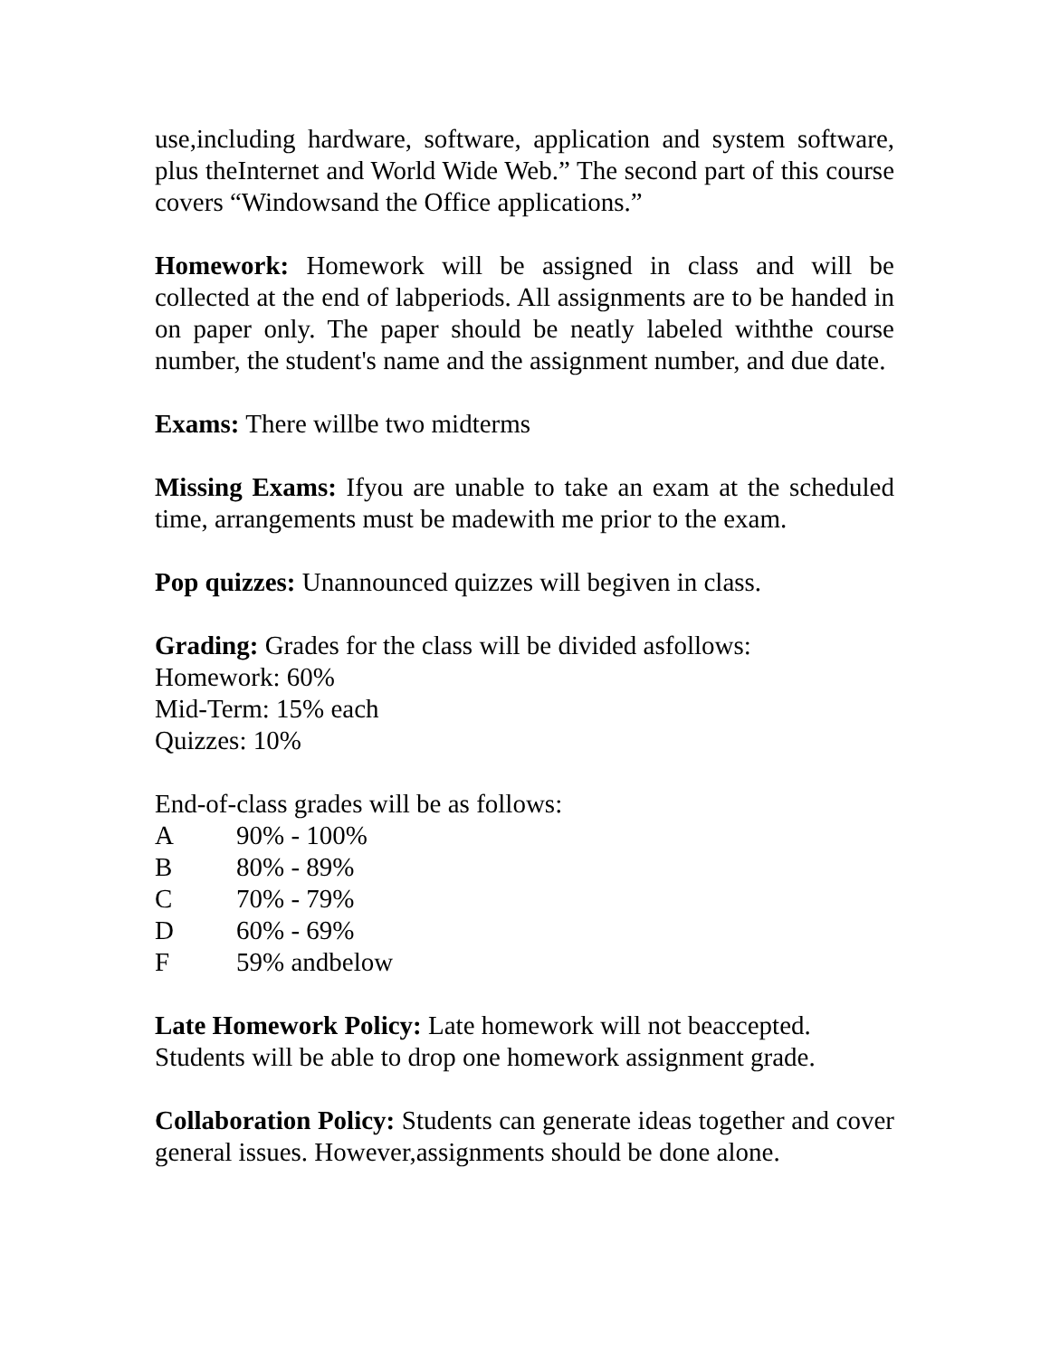use,including hardware, software, application and system software, plus theInternet and World Wide Web.” The second part of this course covers “Windowsand the Office applications.”
Homework: Homework will be assigned in class and will be collected at the end of labperiods. All assignments are to be handed in on paper only. The paper should be neatly labeled withthe course number, the student's name and the assignment number, and due date.
Exams: There willbe two midterms
Missing Exams: Ifyou are unable to take an exam at the scheduled time, arrangements must be madewith me prior to the exam.
Pop quizzes: Unannounced quizzes will begiven in class.
Grading: Grades for the class will be divided asfollows:
Homework: 60%
Mid-Term: 15% each
Quizzes: 10%
End-of-class grades will be as follows:
A 90% - 100%
B 80% - 89%
C 70% - 79%
D 60% - 69%
F 59% andbelow
Late Homework Policy: Late homework will not beaccepted.
Students will be able to drop one homework assignment grade.
Collaboration Policy: Students can generate ideas together and cover general issues. However,assignments should be done alone.